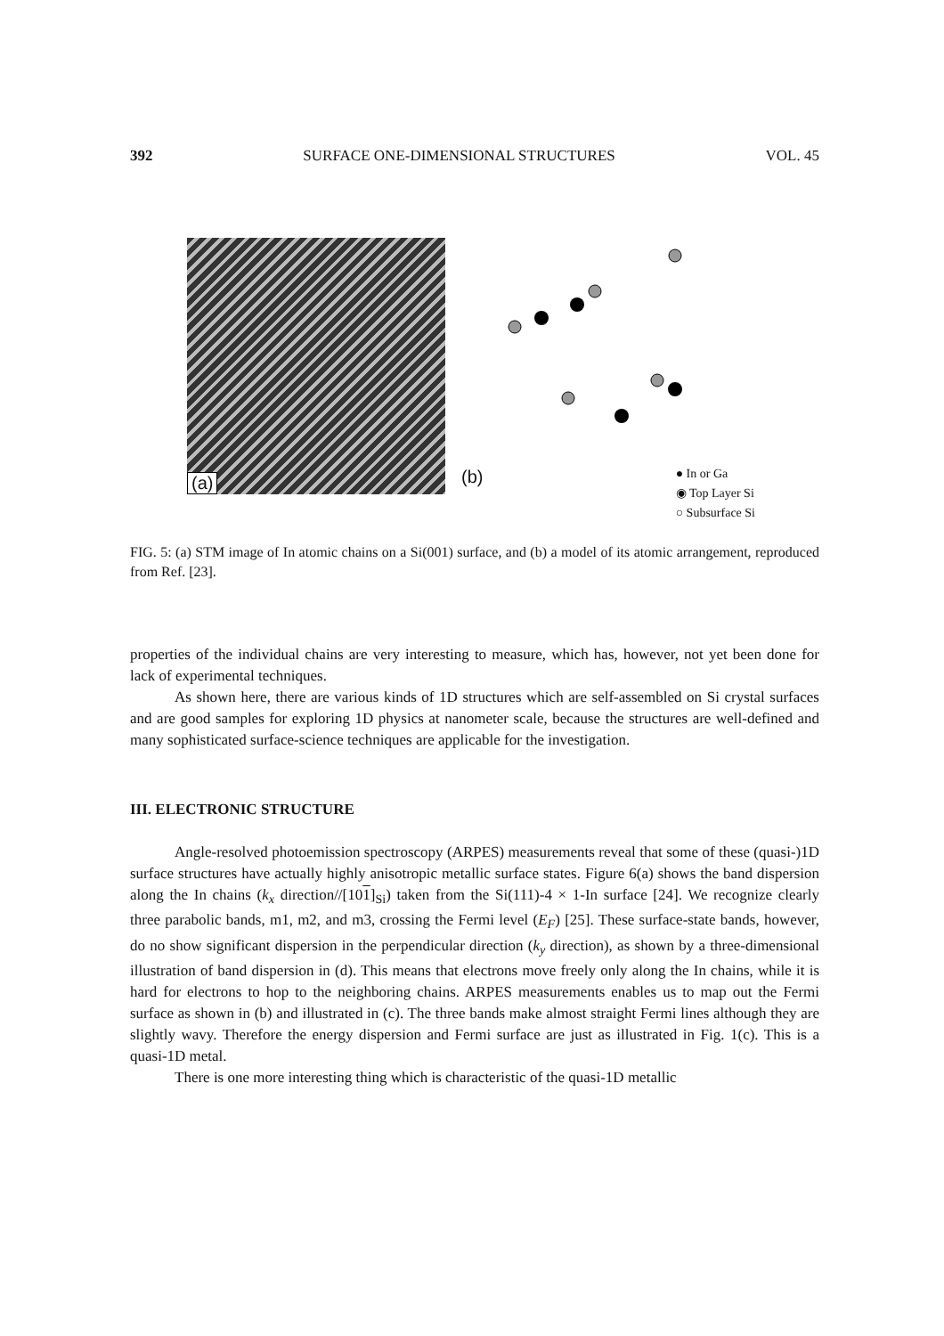392 SURFACE ONE-DIMENSIONAL STRUCTURES VOL. 45
(a)
(b)
● In or Ga
◉ Top Layer Si
○ Subsurface Si
FIG. 5: (a) STM image of In atomic chains on a Si(001) surface, and (b) a model of its atomic arrangement, reproduced from Ref. [23].
properties of the individual chains are very interesting to measure, which has, however, not yet been done for lack of experimental techniques.
As shown here, there are various kinds of 1D structures which are self-assembled on Si crystal surfaces and are good samples for exploring 1D physics at nanometer scale, because the structures are well-defined and many sophisticated surface-science techniques are applicable for the investigation.
III. ELECTRONIC STRUCTURE
Angle-resolved photoemission spectroscopy (ARPES) measurements reveal that some of these (quasi-)1D surface structures have actually highly anisotropic metallic surface states. Figure 6(a) shows the band dispersion along the In chains (k<sub>x</sub> direction//[101]<sub>Si</sub>) taken from the Si(111)-4 × 1-In surface [24]. We recognize clearly three parabolic bands, m1, m2, and m3, crossing the Fermi level (E<sub>F</sub>) [25]. These surface-state bands, however, do no show significant dispersion in the perpendicular direction (k<sub>y</sub> direction), as shown by a three-dimensional illustration of band dispersion in (d). This means that electrons move freely only along the In chains, while it is hard for electrons to hop to the neighboring chains. ARPES measurements enables us to map out the Fermi surface as shown in (b) and illustrated in (c). The three bands make almost straight Fermi lines although they are slightly wavy. Therefore the energy dispersion and Fermi surface are just as illustrated in Fig. 1(c). This is a quasi-1D metal.
There is one more interesting thing which is characteristic of the quasi-1D metallic